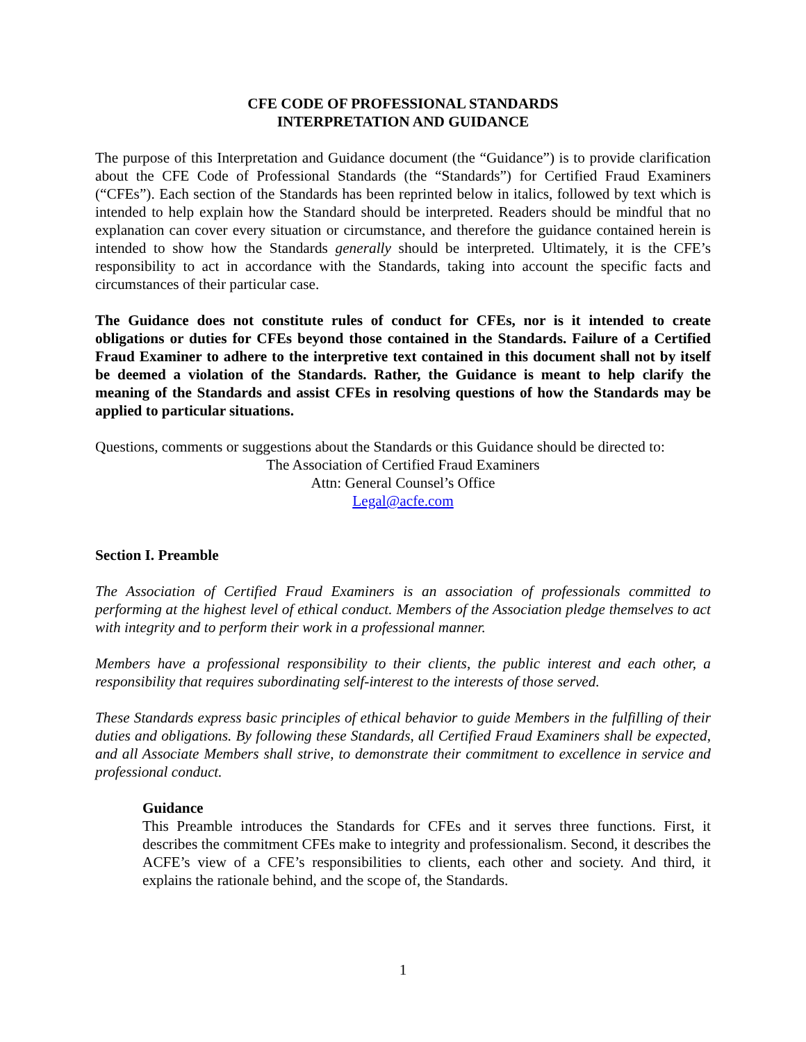CFE CODE OF PROFESSIONAL STANDARDS
INTERPRETATION AND GUIDANCE
The purpose of this Interpretation and Guidance document (the “Guidance”) is to provide clarification about the CFE Code of Professional Standards (the “Standards”) for Certified Fraud Examiners (“CFEs”). Each section of the Standards has been reprinted below in italics, followed by text which is intended to help explain how the Standard should be interpreted. Readers should be mindful that no explanation can cover every situation or circumstance, and therefore the guidance contained herein is intended to show how the Standards generally should be interpreted. Ultimately, it is the CFE’s responsibility to act in accordance with the Standards, taking into account the specific facts and circumstances of their particular case.
The Guidance does not constitute rules of conduct for CFEs, nor is it intended to create obligations or duties for CFEs beyond those contained in the Standards. Failure of a Certified Fraud Examiner to adhere to the interpretive text contained in this document shall not by itself be deemed a violation of the Standards. Rather, the Guidance is meant to help clarify the meaning of the Standards and assist CFEs in resolving questions of how the Standards may be applied to particular situations.
Questions, comments or suggestions about the Standards or this Guidance should be directed to:
The Association of Certified Fraud Examiners
Attn: General Counsel’s Office
Legal@acfe.com
Section I. Preamble
The Association of Certified Fraud Examiners is an association of professionals committed to performing at the highest level of ethical conduct. Members of the Association pledge themselves to act with integrity and to perform their work in a professional manner.
Members have a professional responsibility to their clients, the public interest and each other, a responsibility that requires subordinating self-interest to the interests of those served.
These Standards express basic principles of ethical behavior to guide Members in the fulfilling of their duties and obligations. By following these Standards, all Certified Fraud Examiners shall be expected, and all Associate Members shall strive, to demonstrate their commitment to excellence in service and professional conduct.
Guidance
This Preamble introduces the Standards for CFEs and it serves three functions. First, it describes the commitment CFEs make to integrity and professionalism. Second, it describes the ACFE’s view of a CFE’s responsibilities to clients, each other and society. And third, it explains the rationale behind, and the scope of, the Standards.
1